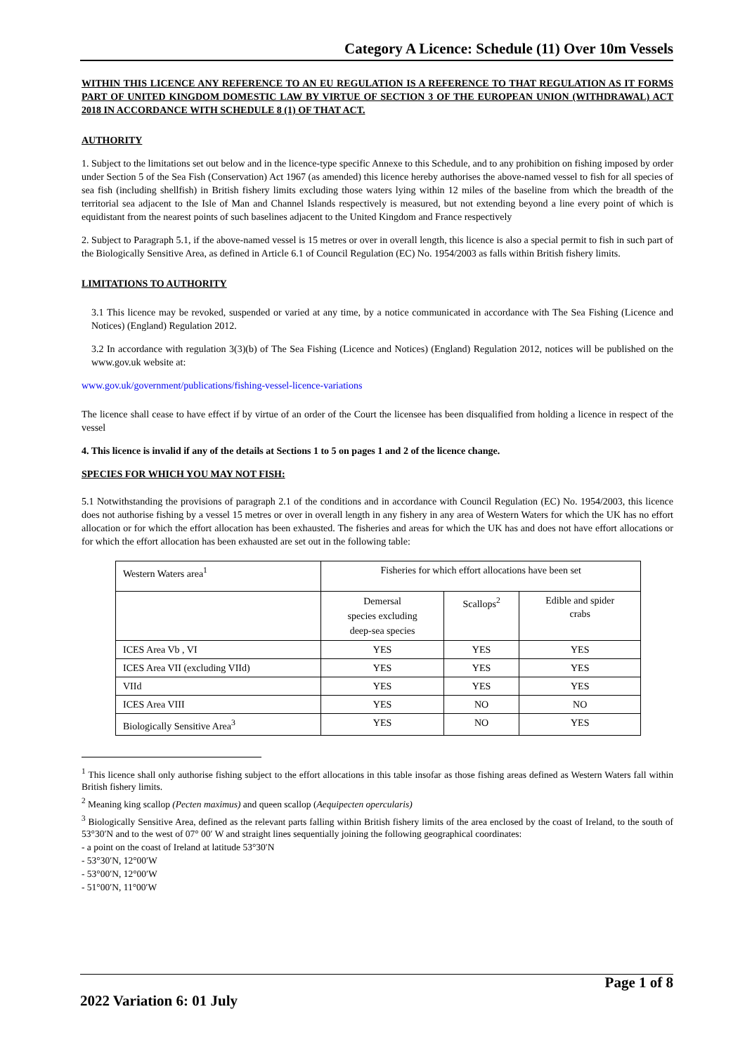Category A Licence: Schedule (11) Over 10m Vessels
WITHIN THIS LICENCE ANY REFERENCE TO AN EU REGULATION IS A REFERENCE TO THAT REGULATION AS IT FORMS PART OF UNITED KINGDOM DOMESTIC LAW BY VIRTUE OF SECTION 3 OF THE EUROPEAN UNION (WITHDRAWAL) ACT 2018 IN ACCORDANCE WITH SCHEDULE 8 (1) OF THAT ACT.
AUTHORITY
1. Subject to the limitations set out below and in the licence-type specific Annexe to this Schedule, and to any prohibition on fishing imposed by order under Section 5 of the Sea Fish (Conservation) Act 1967 (as amended) this licence hereby authorises the above-named vessel to fish for all species of sea fish (including shellfish) in British fishery limits excluding those waters lying within 12 miles of the baseline from which the breadth of the territorial sea adjacent to the Isle of Man and Channel Islands respectively is measured, but not extending beyond a line every point of which is equidistant from the nearest points of such baselines adjacent to the United Kingdom and France respectively
2. Subject to Paragraph 5.1, if the above-named vessel is 15 metres or over in overall length, this licence is also a special permit to fish in such part of the Biologically Sensitive Area, as defined in Article 6.1 of Council Regulation (EC) No. 1954/2003 as falls within British fishery limits.
LIMITATIONS TO AUTHORITY
3.1 This licence may be revoked, suspended or varied at any time, by a notice communicated in accordance with The Sea Fishing (Licence and Notices) (England) Regulation 2012.
3.2 In accordance with regulation 3(3)(b) of The Sea Fishing (Licence and Notices) (England) Regulation 2012, notices will be published on the www.gov.uk website at:
www.gov.uk/government/publications/fishing-vessel-licence-variations
The licence shall cease to have effect if by virtue of an order of the Court the licensee has been disqualified from holding a licence in respect of the vessel
4. This licence is invalid if any of the details at Sections 1 to 5 on pages 1 and 2 of the licence change.
SPECIES FOR WHICH YOU MAY NOT FISH:
5.1 Notwithstanding the provisions of paragraph 2.1 of the conditions and in accordance with Council Regulation (EC) No. 1954/2003, this licence does not authorise fishing by a vessel 15 metres or over in overall length in any fishery in any area of Western Waters for which the UK has no effort allocation or for which the effort allocation has been exhausted. The fisheries and areas for which the UK has and does not have effort allocations or for which the effort allocation has been exhausted are set out in the following table:
| Western Waters area<sup>1</sup> | Fisheries for which effort allocations have been set | | |
| | Demersal species excluding deep-sea species | Scallops<sup>2</sup> | Edible and spider crabs |
| ICES Area Vb , VI | YES | YES | YES |
| ICES Area VII (excluding VIId) | YES | YES | YES |
| VIId | YES | YES | YES |
| ICES Area VIII | YES | NO | NO |
| Biologically Sensitive Area<sup>3</sup> | YES | NO | YES |
<sup>1</sup> This licence shall only authorise fishing subject to the effort allocations in this table insofar as those fishing areas defined as Western Waters fall within British fishery limits.
<sup>2</sup> Meaning king scallop (Pecten maximus) and queen scallop (Aequipecten opercularis)
<sup>3</sup> Biologically Sensitive Area, defined as the relevant parts falling within British fishery limits of the area enclosed by the coast of Ireland, to the south of 53°30′N and to the west of 07° 00′ W and straight lines sequentially joining the following geographical coordinates:
- a point on the coast of Ireland at latitude 53°30′N
- 53°30′N, 12°00′W
- 53°00′N, 12°00′W
- 51°00′N, 11°00′W
2022 Variation 6: 01 July Page 1 of 8